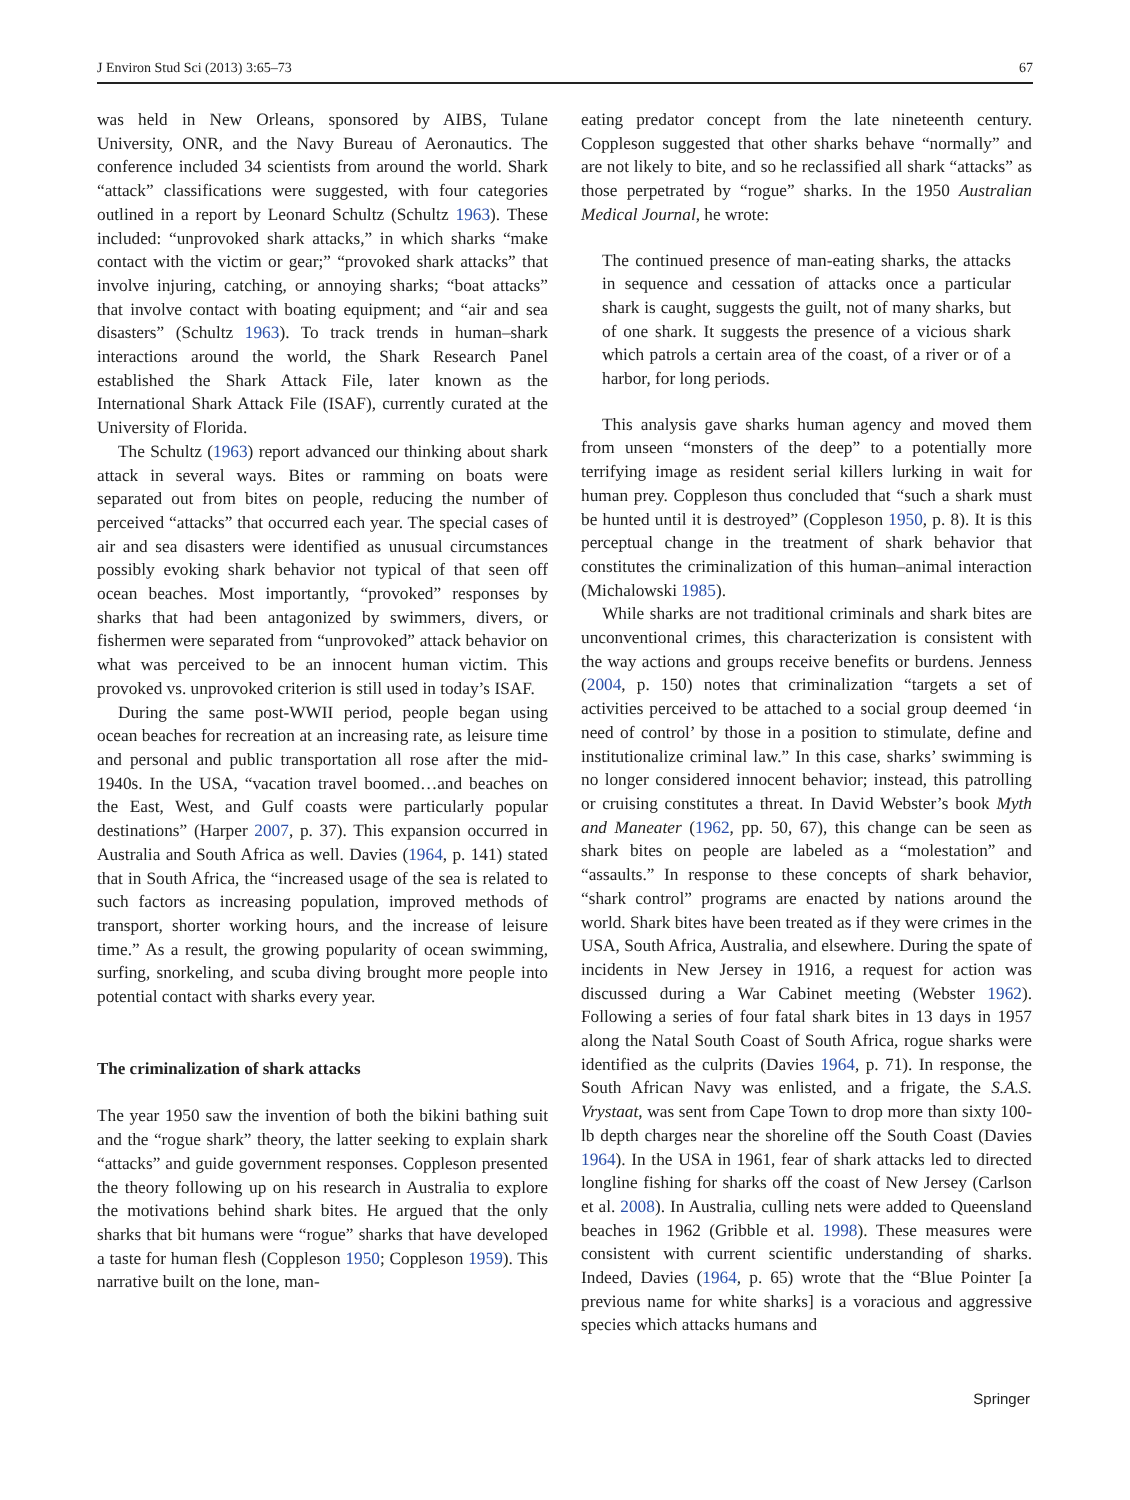J Environ Stud Sci (2013) 3:65–73 67
was held in New Orleans, sponsored by AIBS, Tulane University, ONR, and the Navy Bureau of Aeronautics. The conference included 34 scientists from around the world. Shark “attack” classifications were suggested, with four categories outlined in a report by Leonard Schultz (Schultz 1963). These included: “unprovoked shark attacks,” in which sharks “make contact with the victim or gear;” “provoked shark attacks” that involve injuring, catching, or annoying sharks; “boat attacks” that involve contact with boating equipment; and “air and sea disasters” (Schultz 1963). To track trends in human–shark interactions around the world, the Shark Research Panel established the Shark Attack File, later known as the International Shark Attack File (ISAF), currently curated at the University of Florida.
The Schultz (1963) report advanced our thinking about shark attack in several ways. Bites or ramming on boats were separated out from bites on people, reducing the number of perceived “attacks” that occurred each year. The special cases of air and sea disasters were identified as unusual circumstances possibly evoking shark behavior not typical of that seen off ocean beaches. Most importantly, “provoked” responses by sharks that had been antagonized by swimmers, divers, or fishermen were separated from “unprovoked” attack behavior on what was perceived to be an innocent human victim. This provoked vs. unprovoked criterion is still used in today’s ISAF.
During the same post-WWII period, people began using ocean beaches for recreation at an increasing rate, as leisure time and personal and public transportation all rose after the mid-1940s. In the USA, “vacation travel boomed…and beaches on the East, West, and Gulf coasts were particularly popular destinations” (Harper 2007, p. 37). This expansion occurred in Australia and South Africa as well. Davies (1964, p. 141) stated that in South Africa, the “increased usage of the sea is related to such factors as increasing population, improved methods of transport, shorter working hours, and the increase of leisure time.” As a result, the growing popularity of ocean swimming, surfing, snorkeling, and scuba diving brought more people into potential contact with sharks every year.
The criminalization of shark attacks
The year 1950 saw the invention of both the bikini bathing suit and the “rogue shark” theory, the latter seeking to explain shark “attacks” and guide government responses. Coppleson presented the theory following up on his research in Australia to explore the motivations behind shark bites. He argued that the only sharks that bit humans were “rogue” sharks that have developed a taste for human flesh (Coppleson 1950; Coppleson 1959). This narrative built on the lone, man-
eating predator concept from the late nineteenth century. Coppleson suggested that other sharks behave “normally” and are not likely to bite, and so he reclassified all shark “attacks” as those perpetrated by “rogue” sharks. In the 1950 Australian Medical Journal, he wrote:
The continued presence of man-eating sharks, the attacks in sequence and cessation of attacks once a particular shark is caught, suggests the guilt, not of many sharks, but of one shark. It suggests the presence of a vicious shark which patrols a certain area of the coast, of a river or of a harbor, for long periods.
This analysis gave sharks human agency and moved them from unseen “monsters of the deep” to a potentially more terrifying image as resident serial killers lurking in wait for human prey. Coppleson thus concluded that “such a shark must be hunted until it is destroyed” (Coppleson 1950, p. 8). It is this perceptual change in the treatment of shark behavior that constitutes the criminalization of this human–animal interaction (Michalowski 1985).
While sharks are not traditional criminals and shark bites are unconventional crimes, this characterization is consistent with the way actions and groups receive benefits or burdens. Jenness (2004, p. 150) notes that criminalization “targets a set of activities perceived to be attached to a social group deemed ‘in need of control’ by those in a position to stimulate, define and institutionalize criminal law.” In this case, sharks’ swimming is no longer considered innocent behavior; instead, this patrolling or cruising constitutes a threat. In David Webster’s book Myth and Maneater (1962, pp. 50, 67), this change can be seen as shark bites on people are labeled as a “molestation” and “assaults.” In response to these concepts of shark behavior, “shark control” programs are enacted by nations around the world. Shark bites have been treated as if they were crimes in the USA, South Africa, Australia, and elsewhere. During the spate of incidents in New Jersey in 1916, a request for action was discussed during a War Cabinet meeting (Webster 1962). Following a series of four fatal shark bites in 13 days in 1957 along the Natal South Coast of South Africa, rogue sharks were identified as the culprits (Davies 1964, p. 71). In response, the South African Navy was enlisted, and a frigate, the S.A.S. Vrystaat, was sent from Cape Town to drop more than sixty 100-lb depth charges near the shoreline off the South Coast (Davies 1964). In the USA in 1961, fear of shark attacks led to directed longline fishing for sharks off the coast of New Jersey (Carlson et al. 2008). In Australia, culling nets were added to Queensland beaches in 1962 (Gribble et al. 1998). These measures were consistent with current scientific understanding of sharks. Indeed, Davies (1964, p. 65) wrote that the “Blue Pointer [a previous name for white sharks] is a voracious and aggressive species which attacks humans and
Springer